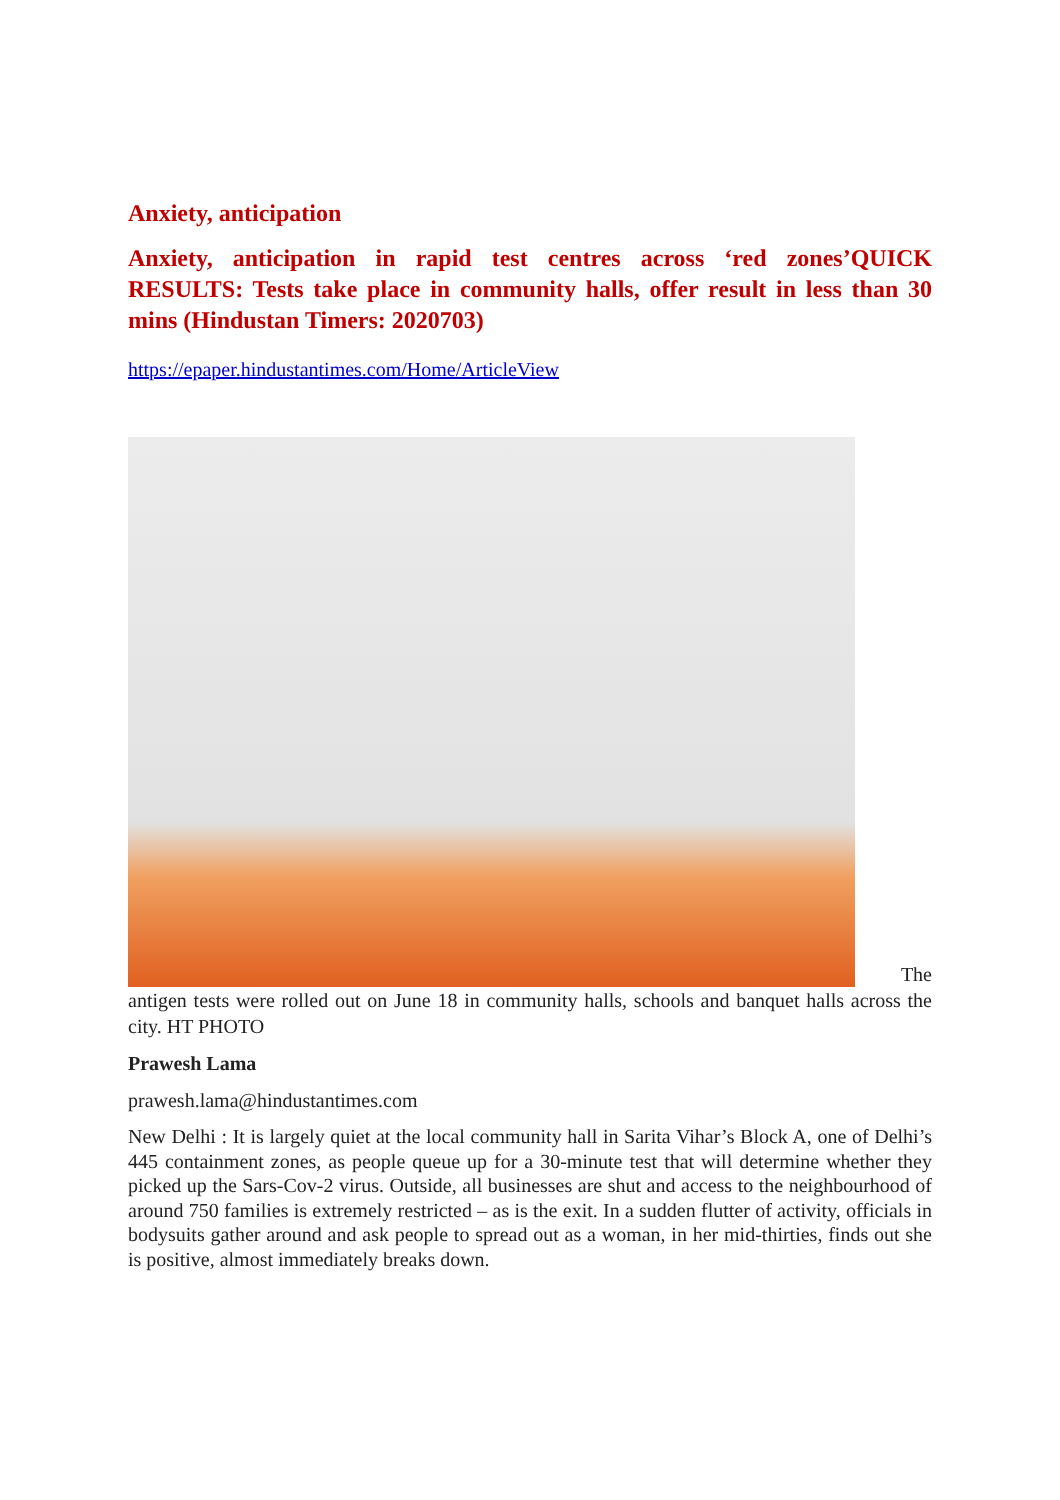Anxiety, anticipation
Anxiety, anticipation in rapid test centres across ‘red zones’QUICK RESULTS: Tests take place in community halls, offer result in less than 30 mins (Hindustan Timers: 2020703)
https://epaper.hindustantimes.com/Home/ArticleView
The
antigen tests were rolled out on June 18 in community halls, schools and banquet halls across the city. HT PHOTO
Prawesh Lama
prawesh.lama@hindustantimes.com
New Delhi : It is largely quiet at the local community hall in Sarita Vihar’s Block A, one of Delhi’s 445 containment zones, as people queue up for a 30-minute test that will determine whether they picked up the Sars-Cov-2 virus. Outside, all businesses are shut and access to the neighbourhood of around 750 families is extremely restricted – as is the exit. In a sudden flutter of activity, officials in bodysuits gather around and ask people to spread out as a woman, in her mid-thirties, finds out she is positive, almost immediately breaks down.